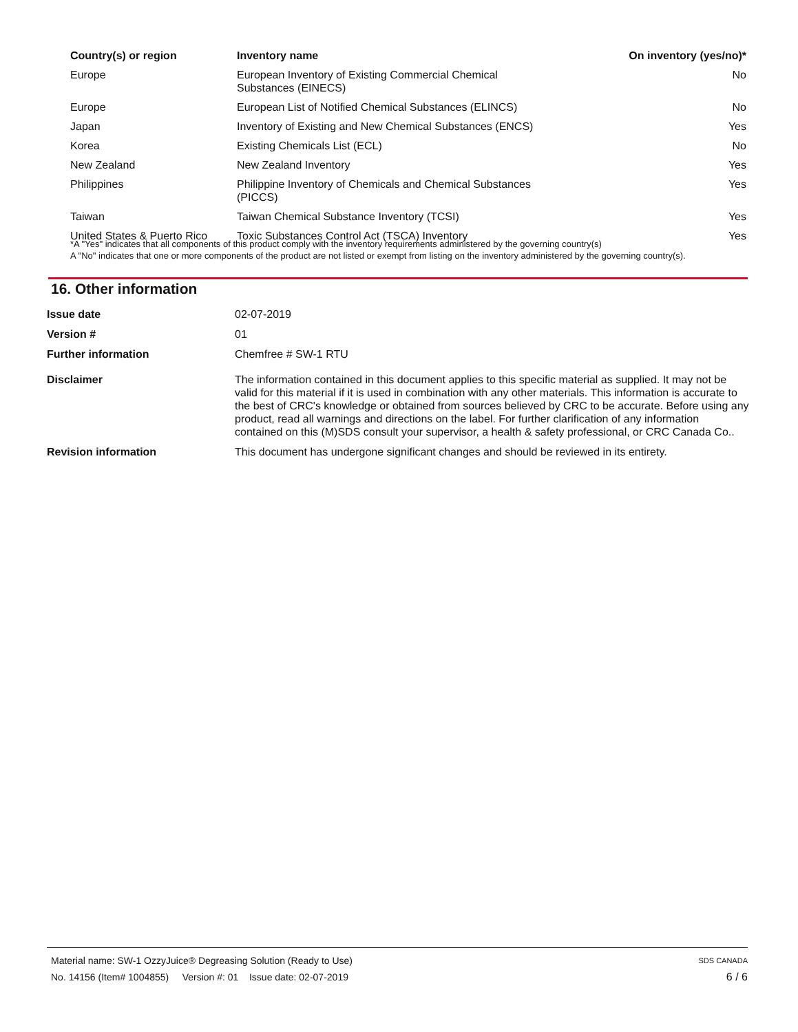| Country(s) or region | Inventory name | On inventory (yes/no)* |
| --- | --- | --- |
| Europe | European Inventory of Existing Commercial Chemical Substances (EINECS) | No |
| Europe | European List of Notified Chemical Substances (ELINCS) | No |
| Japan | Inventory of Existing and New Chemical Substances (ENCS) | Yes |
| Korea | Existing Chemicals List (ECL) | No |
| New Zealand | New Zealand Inventory | Yes |
| Philippines | Philippine Inventory of Chemicals and Chemical Substances (PICCS) | Yes |
| Taiwan | Taiwan Chemical Substance Inventory (TCSI) | Yes |
| United States & Puerto Rico | Toxic Substances Control Act (TSCA) Inventory | Yes |
*A "Yes" indicates that all components of this product comply with the inventory requirements administered by the governing country(s)
A "No" indicates that one or more components of the product are not listed or exempt from listing on the inventory administered by the governing country(s).
16. Other information
| Issue date | 02-07-2019 |
| Version # | 01 |
| Further information | Chemfree # SW-1 RTU |
| Disclaimer | The information contained in this document applies to this specific material as supplied. It may not be valid for this material if it is used in combination with any other materials. This information is accurate to the best of CRC's knowledge or obtained from sources believed by CRC to be accurate. Before using any product, read all warnings and directions on the label. For further clarification of any information contained on this (M)SDS consult your supervisor, a health & safety professional, or CRC Canada Co.. |
| Revision information | This document has undergone significant changes and should be reviewed in its entirety. |
Material name: SW-1 OzzyJuice® Degreasing Solution (Ready to Use) SDS CANADA
No. 14156 (Item# 1004855) Version #: 01 Issue date: 02-07-2019 6 / 6